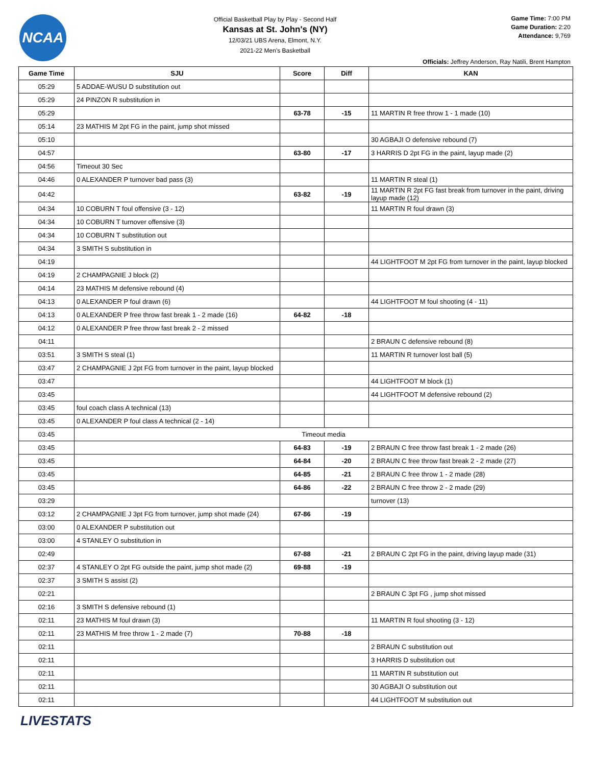NCAA
Official Basketball Play by Play - Second Half
Kansas at St. John's (NY)
12/03/21 UBS Arena, Elmont, N.Y.
2021-22 Men's Basketball
Game Time: 7:00 PM
Game Duration: 2:20
Attendance: 9,769
Officials: Jeffrey Anderson, Ray Natili, Brent Hampton
| Game Time | SJU | Score | Diff | KAN |
| --- | --- | --- | --- | --- |
| 05:29 | 5 ADDAE-WUSU D substitution out | | | |
| 05:29 | 24 PINZON R substitution in | | | |
| 05:29 | | 63-78 | -15 | 11 MARTIN R free throw 1 - 1 made (10) |
| 05:14 | 23 MATHIS M 2pt FG in the paint, jump shot missed | | | |
| 05:10 | | | | 30 AGBAJI O defensive rebound (7) |
| 04:57 | | 63-80 | -17 | 3 HARRIS D 2pt FG in the paint, layup made (2) |
| 04:56 | Timeout 30 Sec | | | |
| 04:46 | 0 ALEXANDER P turnover bad pass (3) | | | 11 MARTIN R steal (1) |
| 04:42 | | 63-82 | -19 | 11 MARTIN R 2pt FG fast break from turnover in the paint, driving layup made (12) |
| 04:34 | 10 COBURN T foul offensive (3 - 12) | | | 11 MARTIN R foul drawn (3) |
| 04:34 | 10 COBURN T turnover offensive (3) | | | |
| 04:34 | 10 COBURN T substitution out | | | |
| 04:34 | 3 SMITH S substitution in | | | |
| 04:19 | | | | 44 LIGHTFOOT M 2pt FG from turnover in the paint, layup blocked |
| 04:19 | 2 CHAMPAGNIE J block (2) | | | |
| 04:14 | 23 MATHIS M defensive rebound (4) | | | |
| 04:13 | 0 ALEXANDER P foul drawn (6) | | | 44 LIGHTFOOT M foul shooting (4 - 11) |
| 04:13 | 0 ALEXANDER P free throw fast break 1 - 2 made (16) | 64-82 | -18 | |
| 04:12 | 0 ALEXANDER P free throw fast break 2 - 2 missed | | | |
| 04:11 | | | | 2 BRAUN C defensive rebound (8) |
| 03:51 | 3 SMITH S steal (1) | | | 11 MARTIN R turnover lost ball (5) |
| 03:47 | 2 CHAMPAGNIE J 2pt FG from turnover in the paint, layup blocked | | | |
| 03:47 | | | | 44 LIGHTFOOT M block (1) |
| 03:45 | | | | 44 LIGHTFOOT M defensive rebound (2) |
| 03:45 | foul coach class A technical (13) | | | |
| 03:45 | 0 ALEXANDER P foul class A technical (2 - 14) | | | |
| 03:45 | Timeout media | | | |
| 03:45 | | 64-83 | -19 | 2 BRAUN C free throw fast break 1 - 2 made (26) |
| 03:45 | | 64-84 | -20 | 2 BRAUN C free throw fast break 2 - 2 made (27) |
| 03:45 | | 64-85 | -21 | 2 BRAUN C free throw 1 - 2 made (28) |
| 03:45 | | 64-86 | -22 | 2 BRAUN C free throw 2 - 2 made (29) |
| 03:29 | | | | turnover (13) |
| 03:12 | 2 CHAMPAGNIE J 3pt FG from turnover, jump shot made (24) | 67-86 | -19 | |
| 03:00 | 0 ALEXANDER P substitution out | | | |
| 03:00 | 4 STANLEY O substitution in | | | |
| 02:49 | | 67-88 | -21 | 2 BRAUN C 2pt FG in the paint, driving layup made (31) |
| 02:37 | 4 STANLEY O 2pt FG outside the paint, jump shot made (2) | 69-88 | -19 | |
| 02:37 | 3 SMITH S assist (2) | | | |
| 02:21 | | | | 2 BRAUN C 3pt FG , jump shot missed |
| 02:16 | 3 SMITH S defensive rebound (1) | | | |
| 02:11 | 23 MATHIS M foul drawn (3) | | | 11 MARTIN R foul shooting (3 - 12) |
| 02:11 | 23 MATHIS M free throw 1 - 2 made (7) | 70-88 | -18 | |
| 02:11 | | | | 2 BRAUN C substitution out |
| 02:11 | | | | 3 HARRIS D substitution out |
| 02:11 | | | | 11 MARTIN R substitution out |
| 02:11 | | | | 30 AGBAJI O substitution out |
| 02:11 | | | | 44 LIGHTFOOT M substitution out |
LIVESTATS